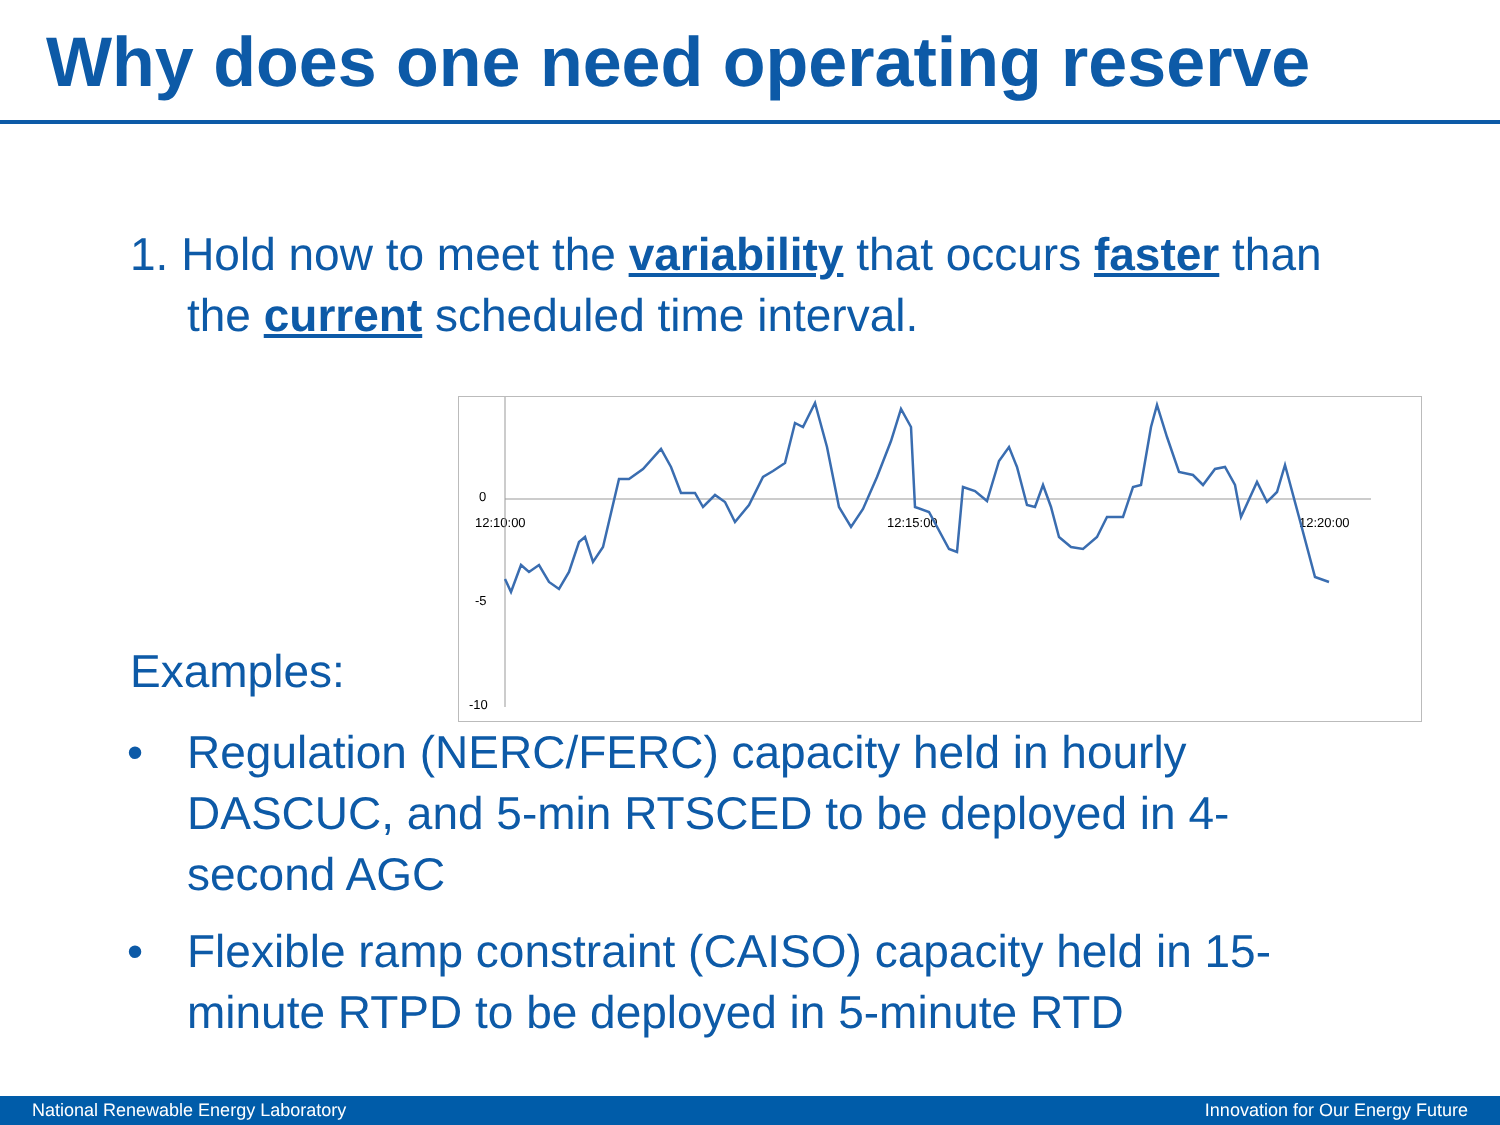Why does one need operating reserve
1. Hold now to meet the variability that occurs faster than the current scheduled time interval.
Examples:
0
-5
-10
12:10:00 12:15:00 12:20:00
• Regulation (NERC/FERC) capacity held in hourly DASCUC, and 5-min RTSCED to be deployed in 4-second AGC
• Flexible ramp constraint (CAISO) capacity held in 15-minute RTPD to be deployed in 5-minute RTD
National Renewable Energy Laboratory Innovation for Our Energy Future